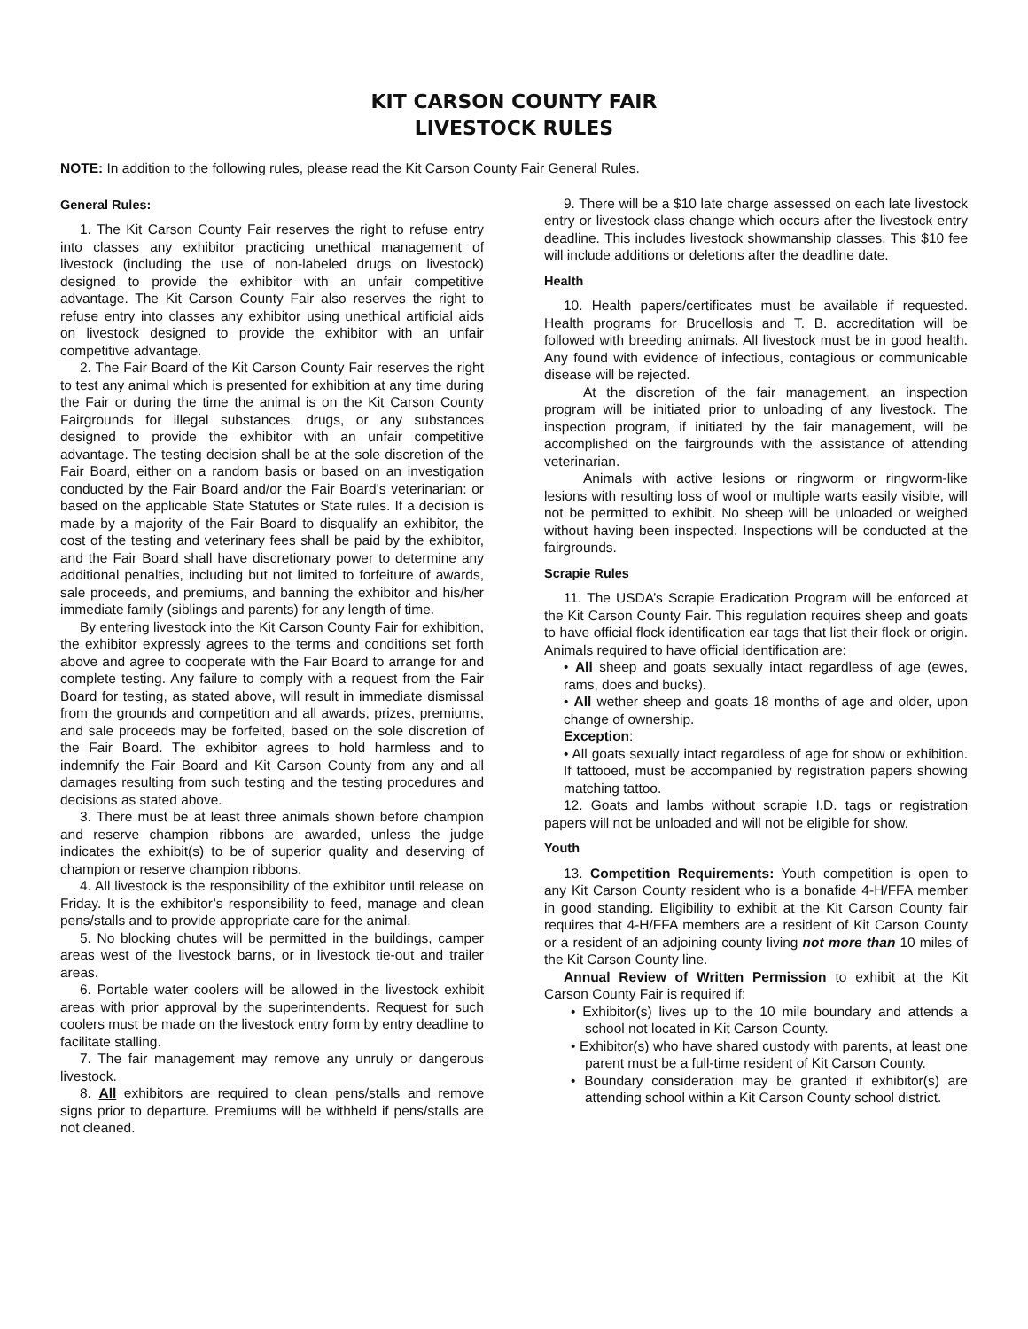KIT CARSON COUNTY FAIR
LIVESTOCK RULES
NOTE: In addition to the following rules, please read the Kit Carson County Fair General Rules.
General Rules:
1. The Kit Carson County Fair reserves the right to refuse entry into classes any exhibitor practicing unethical management of livestock (including the use of non-labeled drugs on livestock) designed to provide the exhibitor with an unfair competitive advantage. The Kit Carson County Fair also reserves the right to refuse entry into classes any exhibitor using unethical artificial aids on livestock designed to provide the exhibitor with an unfair competitive advantage.
2. The Fair Board of the Kit Carson County Fair reserves the right to test any animal which is presented for exhibition at any time during the Fair or during the time the animal is on the Kit Carson County Fairgrounds for illegal substances, drugs, or any substances designed to provide the exhibitor with an unfair competitive advantage. The testing decision shall be at the sole discretion of the Fair Board, either on a random basis or based on an investigation conducted by the Fair Board and/or the Fair Board’s veterinarian: or based on the applicable State Statutes or State rules. If a decision is made by a majority of the Fair Board to disqualify an exhibitor, the cost of the testing and veterinary fees shall be paid by the exhibitor, and the Fair Board shall have discretionary power to determine any additional penalties, including but not limited to forfeiture of awards, sale proceeds, and premiums, and banning the exhibitor and his/her immediate family (siblings and parents) for any length of time.
By entering livestock into the Kit Carson County Fair for exhibition, the exhibitor expressly agrees to the terms and conditions set forth above and agree to cooperate with the Fair Board to arrange for and complete testing. Any failure to comply with a request from the Fair Board for testing, as stated above, will result in immediate dismissal from the grounds and competition and all awards, prizes, premiums, and sale proceeds may be forfeited, based on the sole discretion of the Fair Board. The exhibitor agrees to hold harmless and to indemnify the Fair Board and Kit Carson County from any and all damages resulting from such testing and the testing procedures and decisions as stated above.
3. There must be at least three animals shown before champion and reserve champion ribbons are awarded, unless the judge indicates the exhibit(s) to be of superior quality and deserving of champion or reserve champion ribbons.
4. All livestock is the responsibility of the exhibitor until release on Friday. It is the exhibitor’s responsibility to feed, manage and clean pens/stalls and to provide appropriate care for the animal.
5. No blocking chutes will be permitted in the buildings, camper areas west of the livestock barns, or in livestock tie-out and trailer areas.
6. Portable water coolers will be allowed in the livestock exhibit areas with prior approval by the superintendents. Request for such coolers must be made on the livestock entry form by entry deadline to facilitate stalling.
7. The fair management may remove any unruly or dangerous livestock.
8. All exhibitors are required to clean pens/stalls and remove signs prior to departure. Premiums will be withheld if pens/stalls are not cleaned.
9. There will be a $10 late charge assessed on each late livestock entry or livestock class change which occurs after the livestock entry deadline. This includes livestock showmanship classes. This $10 fee will include additions or deletions after the deadline date.
Health
10. Health papers/certificates must be available if requested. Health programs for Brucellosis and T. B. accreditation will be followed with breeding animals. All livestock must be in good health. Any found with evidence of infectious, contagious or communicable disease will be rejected.
At the discretion of the fair management, an inspection program will be initiated prior to unloading of any livestock. The inspection program, if initiated by the fair management, will be accomplished on the fairgrounds with the assistance of attending veterinarian.
Animals with active lesions or ringworm or ringworm-like lesions with resulting loss of wool or multiple warts easily visible, will not be permitted to exhibit. No sheep will be unloaded or weighed without having been inspected. Inspections will be conducted at the fairgrounds.
Scrapie Rules
11. The USDA’s Scrapie Eradication Program will be enforced at the Kit Carson County Fair. This regulation requires sheep and goats to have official flock identification ear tags that list their flock or origin. Animals required to have official identification are:
• All sheep and goats sexually intact regardless of age (ewes, rams, does and bucks).
• All wether sheep and goats 18 months of age and older, upon change of ownership.
Exception:
• All goats sexually intact regardless of age for show or exhibition. If tattooed, must be accompanied by registration papers showing matching tattoo.
12. Goats and lambs without scrapie I.D. tags or registration papers will not be unloaded and will not be eligible for show.
Youth
13. Competition Requirements: Youth competition is open to any Kit Carson County resident who is a bonafide 4-H/FFA member in good standing. Eligibility to exhibit at the Kit Carson County fair requires that 4-H/FFA members are a resident of Kit Carson County or a resident of an adjoining county living not more than 10 miles of the Kit Carson County line.
Annual Review of Written Permission to exhibit at the Kit Carson County Fair is required if:
• Exhibitor(s) lives up to the 10 mile boundary and attends a school not located in Kit Carson County.
• Exhibitor(s) who have shared custody with parents, at least one parent must be a full-time resident of Kit Carson County.
• Boundary consideration may be granted if exhibitor(s) are attending school within a Kit Carson County school district.